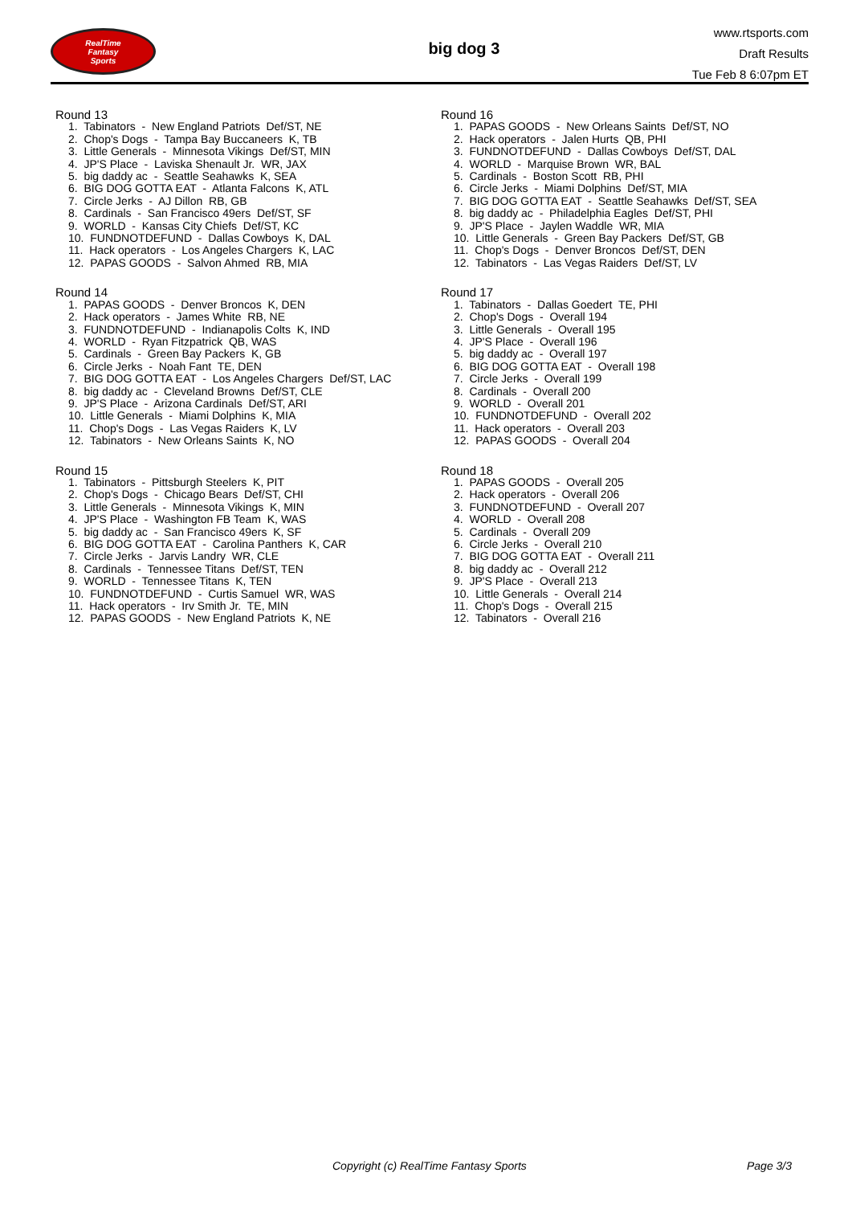RealTime
Fantasy
Sports
big dog 3
www.rtsports.com
Draft Results
Tue Feb 8 6:07pm ET
Round 13
1. Tabinators - New England Patriots Def/ST, NE
2. Chop's Dogs - Tampa Bay Buccaneers K, TB
3. Little Generals - Minnesota Vikings Def/ST, MIN
4. JP'S Place - Laviska Shenault Jr. WR, JAX
5. big daddy ac - Seattle Seahawks K, SEA
6. BIG DOG GOTTA EAT - Atlanta Falcons K, ATL
7. Circle Jerks - AJ Dillon RB, GB
8. Cardinals - San Francisco 49ers Def/ST, SF
9. WORLD - Kansas City Chiefs Def/ST, KC
10. FUNDNOTDEFUND - Dallas Cowboys K, DAL
11. Hack operators - Los Angeles Chargers K, LAC
12. PAPAS GOODS - Salvon Ahmed RB, MIA
Round 14
1. PAPAS GOODS - Denver Broncos K, DEN
2. Hack operators - James White RB, NE
3. FUNDNOTDEFUND - Indianapolis Colts K, IND
4. WORLD - Ryan Fitzpatrick QB, WAS
5. Cardinals - Green Bay Packers K, GB
6. Circle Jerks - Noah Fant TE, DEN
7. BIG DOG GOTTA EAT - Los Angeles Chargers Def/ST, LAC
8. big daddy ac - Cleveland Browns Def/ST, CLE
9. JP'S Place - Arizona Cardinals Def/ST, ARI
10. Little Generals - Miami Dolphins K, MIA
11. Chop's Dogs - Las Vegas Raiders K, LV
12. Tabinators - New Orleans Saints K, NO
Round 15
1. Tabinators - Pittsburgh Steelers K, PIT
2. Chop's Dogs - Chicago Bears Def/ST, CHI
3. Little Generals - Minnesota Vikings K, MIN
4. JP'S Place - Washington FB Team K, WAS
5. big daddy ac - San Francisco 49ers K, SF
6. BIG DOG GOTTA EAT - Carolina Panthers K, CAR
7. Circle Jerks - Jarvis Landry WR, CLE
8. Cardinals - Tennessee Titans Def/ST, TEN
9. WORLD - Tennessee Titans K, TEN
10. FUNDNOTDEFUND - Curtis Samuel WR, WAS
11. Hack operators - Irv Smith Jr. TE, MIN
12. PAPAS GOODS - New England Patriots K, NE
Round 16
1. PAPAS GOODS - New Orleans Saints Def/ST, NO
2. Hack operators - Jalen Hurts QB, PHI
3. FUNDNOTDEFUND - Dallas Cowboys Def/ST, DAL
4. WORLD - Marquise Brown WR, BAL
5. Cardinals - Boston Scott RB, PHI
6. Circle Jerks - Miami Dolphins Def/ST, MIA
7. BIG DOG GOTTA EAT - Seattle Seahawks Def/ST, SEA
8. big daddy ac - Philadelphia Eagles Def/ST, PHI
9. JP'S Place - Jaylen Waddle WR, MIA
10. Little Generals - Green Bay Packers Def/ST, GB
11. Chop's Dogs - Denver Broncos Def/ST, DEN
12. Tabinators - Las Vegas Raiders Def/ST, LV
Round 17
1. Tabinators - Dallas Goedert TE, PHI
2. Chop's Dogs - Overall 194
3. Little Generals - Overall 195
4. JP'S Place - Overall 196
5. big daddy ac - Overall 197
6. BIG DOG GOTTA EAT - Overall 198
7. Circle Jerks - Overall 199
8. Cardinals - Overall 200
9. WORLD - Overall 201
10. FUNDNOTDEFUND - Overall 202
11. Hack operators - Overall 203
12. PAPAS GOODS - Overall 204
Round 18
1. PAPAS GOODS - Overall 205
2. Hack operators - Overall 206
3. FUNDNOTDEFUND - Overall 207
4. WORLD - Overall 208
5. Cardinals - Overall 209
6. Circle Jerks - Overall 210
7. BIG DOG GOTTA EAT - Overall 211
8. big daddy ac - Overall 212
9. JP'S Place - Overall 213
10. Little Generals - Overall 214
11. Chop's Dogs - Overall 215
12. Tabinators - Overall 216
Copyright (c) RealTime Fantasy Sports Page 3/3